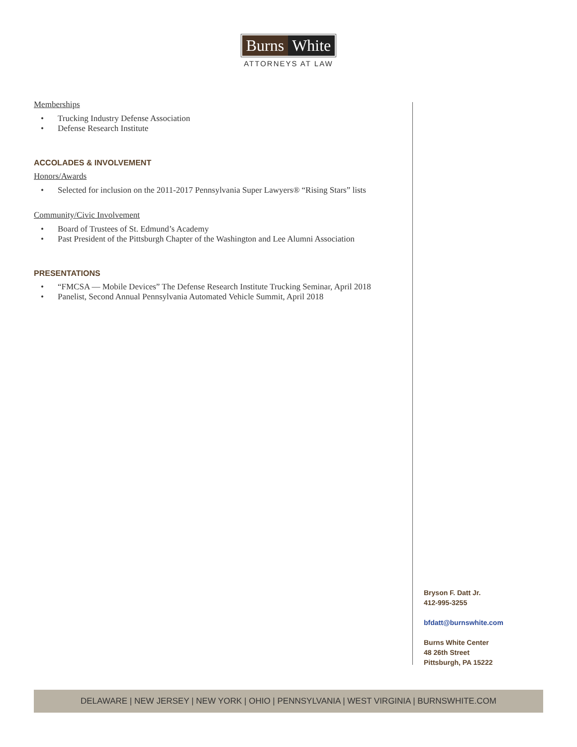Burns White
ATTORNEYS AT LAW
Memberships
• Trucking Industry Defense Association
• Defense Research Institute
ACCOLADES & INVOLVEMENT
Honors/Awards
• Selected for inclusion on the 2011-2017 Pennsylvania Super Lawyers® “Rising Stars” lists
Community/Civic Involvement
• Board of Trustees of St. Edmund’s Academy
• Past President of the Pittsburgh Chapter of the Washington and Lee Alumni Association
PRESENTATIONS
• “FMCSA — Mobile Devices” The Defense Research Institute Trucking Seminar, April 2018
• Panelist, Second Annual Pennsylvania Automated Vehicle Summit, April 2018
Bryson F. Datt Jr.
412-995-3255
bfdatt@burnswhite.com
Burns White Center
48 26th Street
Pittsburgh, PA 15222
DELAWARE | NEW JERSEY | NEW YORK | OHIO | PENNSYLVANIA | WEST VIRGINIA | BURNSWHITE.COM